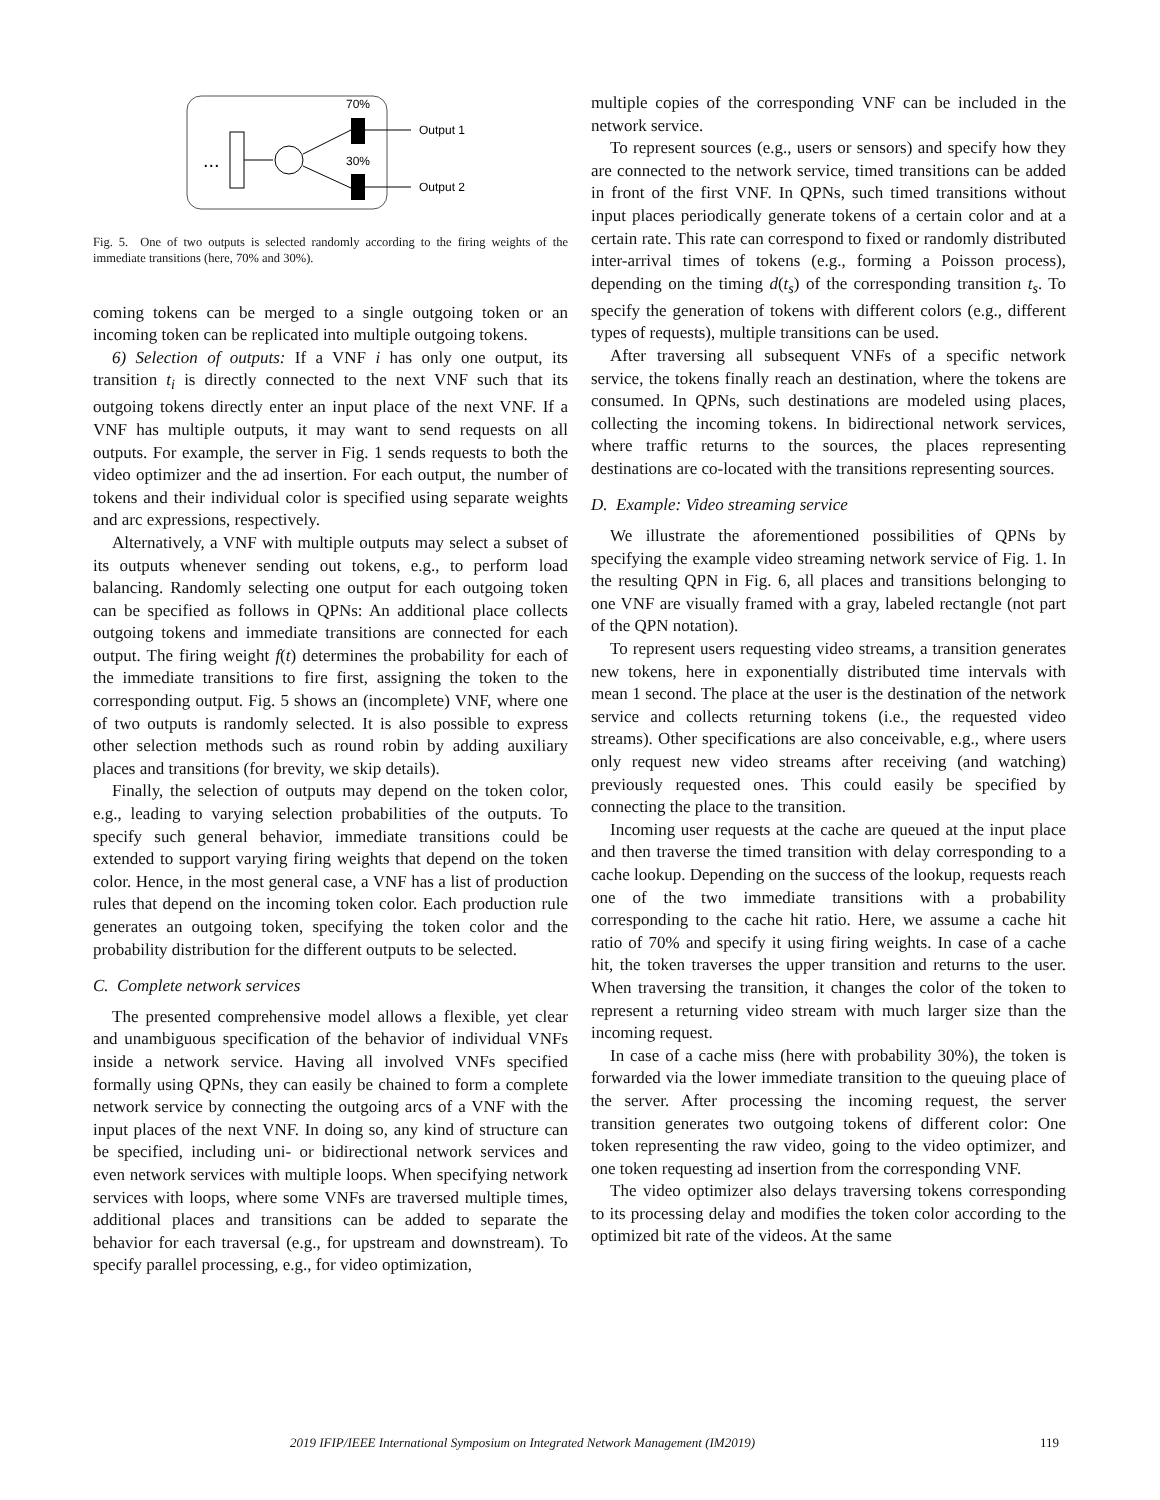...
70%
30%
Output 1
Output 2
Fig. 5. One of two outputs is selected randomly according to the firing weights of the immediate transitions (here, 70% and 30%).
coming tokens can be merged to a single outgoing token or an incoming token can be replicated into multiple outgoing tokens.
6) Selection of outputs: If a VNF i has only one output, its transition t<sub>i</sub> is directly connected to the next VNF such that its outgoing tokens directly enter an input place of the next VNF. If a VNF has multiple outputs, it may want to send requests on all outputs. For example, the server in Fig. 1 sends requests to both the video optimizer and the ad insertion. For each output, the number of tokens and their individual color is specified using separate weights and arc expressions, respectively.
Alternatively, a VNF with multiple outputs may select a subset of its outputs whenever sending out tokens, e.g., to perform load balancing. Randomly selecting one output for each outgoing token can be specified as follows in QPNs: An additional place collects outgoing tokens and immediate transitions are connected for each output. The firing weight f(t) determines the probability for each of the immediate transitions to fire first, assigning the token to the corresponding output. Fig. 5 shows an (incomplete) VNF, where one of two outputs is randomly selected. It is also possible to express other selection methods such as round robin by adding auxiliary places and transitions (for brevity, we skip details).
Finally, the selection of outputs may depend on the token color, e.g., leading to varying selection probabilities of the outputs. To specify such general behavior, immediate transitions could be extended to support varying firing weights that depend on the token color. Hence, in the most general case, a VNF has a list of production rules that depend on the incoming token color. Each production rule generates an outgoing token, specifying the token color and the probability distribution for the different outputs to be selected.
C. Complete network services
The presented comprehensive model allows a flexible, yet clear and unambiguous specification of the behavior of individual VNFs inside a network service. Having all involved VNFs specified formally using QPNs, they can easily be chained to form a complete network service by connecting the outgoing arcs of a VNF with the input places of the next VNF. In doing so, any kind of structure can be specified, including uni- or bidirectional network services and even network services with multiple loops. When specifying network services with loops, where some VNFs are traversed multiple times, additional places and transitions can be added to separate the behavior for each traversal (e.g., for upstream and downstream). To specify parallel processing, e.g., for video optimization,
multiple copies of the corresponding VNF can be included in the network service.
To represent sources (e.g., users or sensors) and specify how they are connected to the network service, timed transitions can be added in front of the first VNF. In QPNs, such timed transitions without input places periodically generate tokens of a certain color and at a certain rate. This rate can correspond to fixed or randomly distributed inter-arrival times of tokens (e.g., forming a Poisson process), depending on the timing d(t<sub>s</sub>) of the corresponding transition t<sub>s</sub>. To specify the generation of tokens with different colors (e.g., different types of requests), multiple transitions can be used.
After traversing all subsequent VNFs of a specific network service, the tokens finally reach an destination, where the tokens are consumed. In QPNs, such destinations are modeled using places, collecting the incoming tokens. In bidirectional network services, where traffic returns to the sources, the places representing destinations are co-located with the transitions representing sources.
D. Example: Video streaming service
We illustrate the aforementioned possibilities of QPNs by specifying the example video streaming network service of Fig. 1. In the resulting QPN in Fig. 6, all places and transitions belonging to one VNF are visually framed with a gray, labeled rectangle (not part of the QPN notation).
To represent users requesting video streams, a transition generates new tokens, here in exponentially distributed time intervals with mean 1 second. The place at the user is the destination of the network service and collects returning tokens (i.e., the requested video streams). Other specifications are also conceivable, e.g., where users only request new video streams after receiving (and watching) previously requested ones. This could easily be specified by connecting the place to the transition.
Incoming user requests at the cache are queued at the input place and then traverse the timed transition with delay corresponding to a cache lookup. Depending on the success of the lookup, requests reach one of the two immediate transitions with a probability corresponding to the cache hit ratio. Here, we assume a cache hit ratio of 70% and specify it using firing weights. In case of a cache hit, the token traverses the upper transition and returns to the user. When traversing the transition, it changes the color of the token to represent a returning video stream with much larger size than the incoming request.
In case of a cache miss (here with probability 30%), the token is forwarded via the lower immediate transition to the queuing place of the server. After processing the incoming request, the server transition generates two outgoing tokens of different color: One token representing the raw video, going to the video optimizer, and one token requesting ad insertion from the corresponding VNF.
The video optimizer also delays traversing tokens corresponding to its processing delay and modifies the token color according to the optimized bit rate of the videos. At the same
2019 IFIP/IEEE International Symposium on Integrated Network Management (IM2019) 119